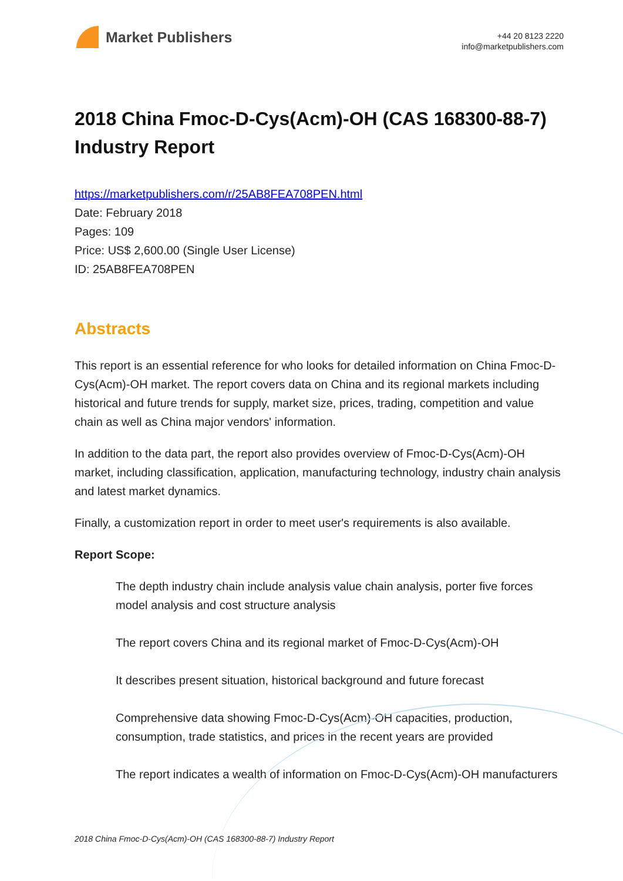Market Publishers
+44 20 8123 2220
info@marketpublishers.com
2018 China Fmoc-D-Cys(Acm)-OH (CAS 168300-88-7) Industry Report
https://marketpublishers.com/r/25AB8FEA708PEN.html
Date: February 2018
Pages: 109
Price: US$ 2,600.00 (Single User License)
ID: 25AB8FEA708PEN
Abstracts
This report is an essential reference for who looks for detailed information on China Fmoc-D-Cys(Acm)-OH market. The report covers data on China and its regional markets including historical and future trends for supply, market size, prices, trading, competition and value chain as well as China major vendors' information.
In addition to the data part, the report also provides overview of Fmoc-D-Cys(Acm)-OH market, including classification, application, manufacturing technology, industry chain analysis and latest market dynamics.
Finally, a customization report in order to meet user's requirements is also available.
Report Scope:
The depth industry chain include analysis value chain analysis, porter five forces model analysis and cost structure analysis
The report covers China and its regional market of Fmoc-D-Cys(Acm)-OH
It describes present situation, historical background and future forecast
Comprehensive data showing Fmoc-D-Cys(Acm)-OH capacities, production, consumption, trade statistics, and prices in the recent years are provided
The report indicates a wealth of information on Fmoc-D-Cys(Acm)-OH manufacturers
2018 China Fmoc-D-Cys(Acm)-OH (CAS 168300-88-7) Industry Report